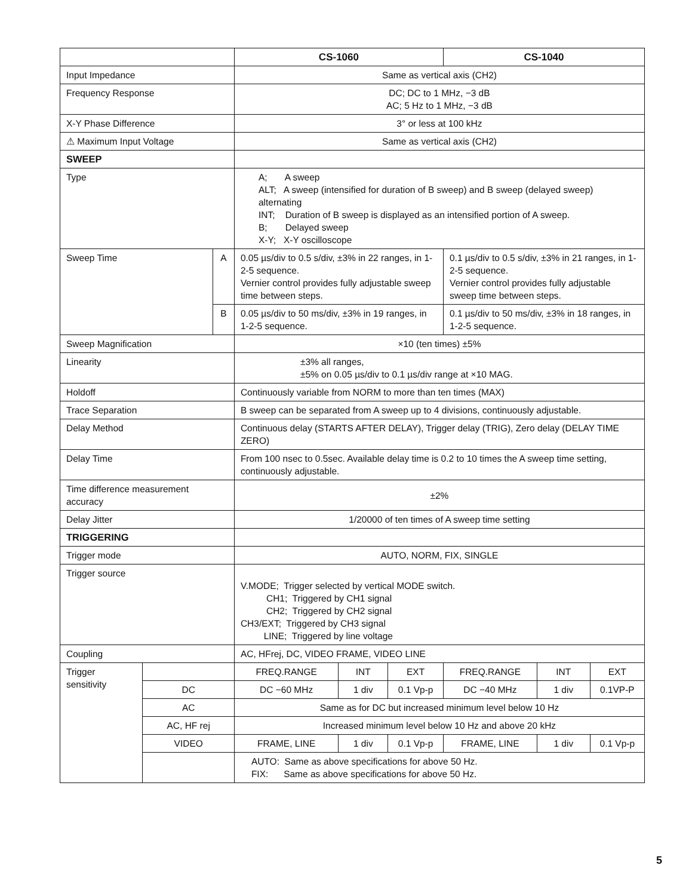| | | | CS-1060 | | | CS-1040 | | |
| --- | --- | --- | --- | --- | --- | --- | --- | --- |
| Input Impedance | | | Same as vertical axis (CH2) | | | | | |
| Frequency Response | | | DC; DC to 1 MHz, −3 dB AC; 5 Hz to 1 MHz, −3 dB | | | | | |
| X-Y Phase Difference | | | 3° or less at 100 kHz | | | | | |
| ⚠ Maximum Input Voltage | | | Same as vertical axis (CH2) | | | | | |
| SWEEP | | | | | | | | |
| Type | | | A; A sweep ALT; A sweep (intensified for duration of B sweep) and B sweep (delayed sweep) alternating INT; Duration of B sweep is displayed as an intensified portion of A sweep. B; Delayed sweep X-Y; X-Y oscilloscope | | | | | |
| Sweep Time | | A | 0.05 µs/div to 0.5 s/div, ±3% in 22 ranges, in 1-2-5 sequence. Vernier control provides fully adjustable sweep time between steps. | | | 0.1 µs/div to 0.5 s/div, ±3% in 21 ranges, in 1-2-5 sequence. Vernier control provides fully adjustable sweep time between steps. | | |
| | | B | 0.05 µs/div to 50 ms/div, ±3% in 19 ranges, in 1-2-5 sequence. | | | 0.1 µs/div to 50 ms/div, ±3% in 18 ranges, in 1-2-5 sequence. | | |
| Sweep Magnification | | | ×10 (ten times) ±5% | | | | | |
| Linearity | | | ±3% all ranges, ±5% on 0.05 µs/div to 0.1 µs/div range at ×10 MAG. | | | | | |
| Holdoff | | | Continuously variable from NORM to more than ten times (MAX) | | | | | |
| Trace Separation | | | B sweep can be separated from A sweep up to 4 divisions, continuously adjustable. | | | | | |
| Delay Method | | | Continuous delay (STARTS AFTER DELAY), Trigger delay (TRIG), Zero delay (DELAY TIME ZERO) | | | | | |
| Delay Time | | | From 100 nsec to 0.5sec. Available delay time is 0.2 to 10 times the A sweep time setting, continuously adjustable. | | | | | |
| Time difference measurement accuracy | | | ±2% | | | | | |
| Delay Jitter | | | 1/20000 of ten times of A sweep time setting | | | | | |
| TRIGGERING | | | | | | | | |
| Trigger mode | | | AUTO, NORM, FIX, SINGLE | | | | | |
| Trigger source | | | V.MODE; Trigger selected by vertical MODE switch. CH1; Triggered by CH1 signal CH2; Triggered by CH2 signal CH3/EXT; Triggered by CH3 signal LINE; Triggered by line voltage | | | | | |
| Coupling | | | AC, HFrej, DC, VIDEO FRAME, VIDEO LINE | | | | | |
| Trigger sensitivity | | | FREQ.RANGE | INT | EXT | FREQ.RANGE | INT | EXT |
| | DC | | DC −60 MHz | 1 div | 0.1 Vp-p | DC −40 MHz | 1 div | 0.1VP-P |
| | AC | | Same as for DC but increased minimum level below 10 Hz | | | | | |
| | AC, HF rej | | Increased minimum level below 10 Hz and above 20 kHz | | | | | |
| | VIDEO | | FRAME, LINE | 1 div | 0.1 Vp-p | FRAME, LINE | 1 div | 0.1 Vp-p |
| | | | AUTO: Same as above specifications for above 50 Hz. FIX: Same as above specifications for above 50 Hz. | | | | | |
5